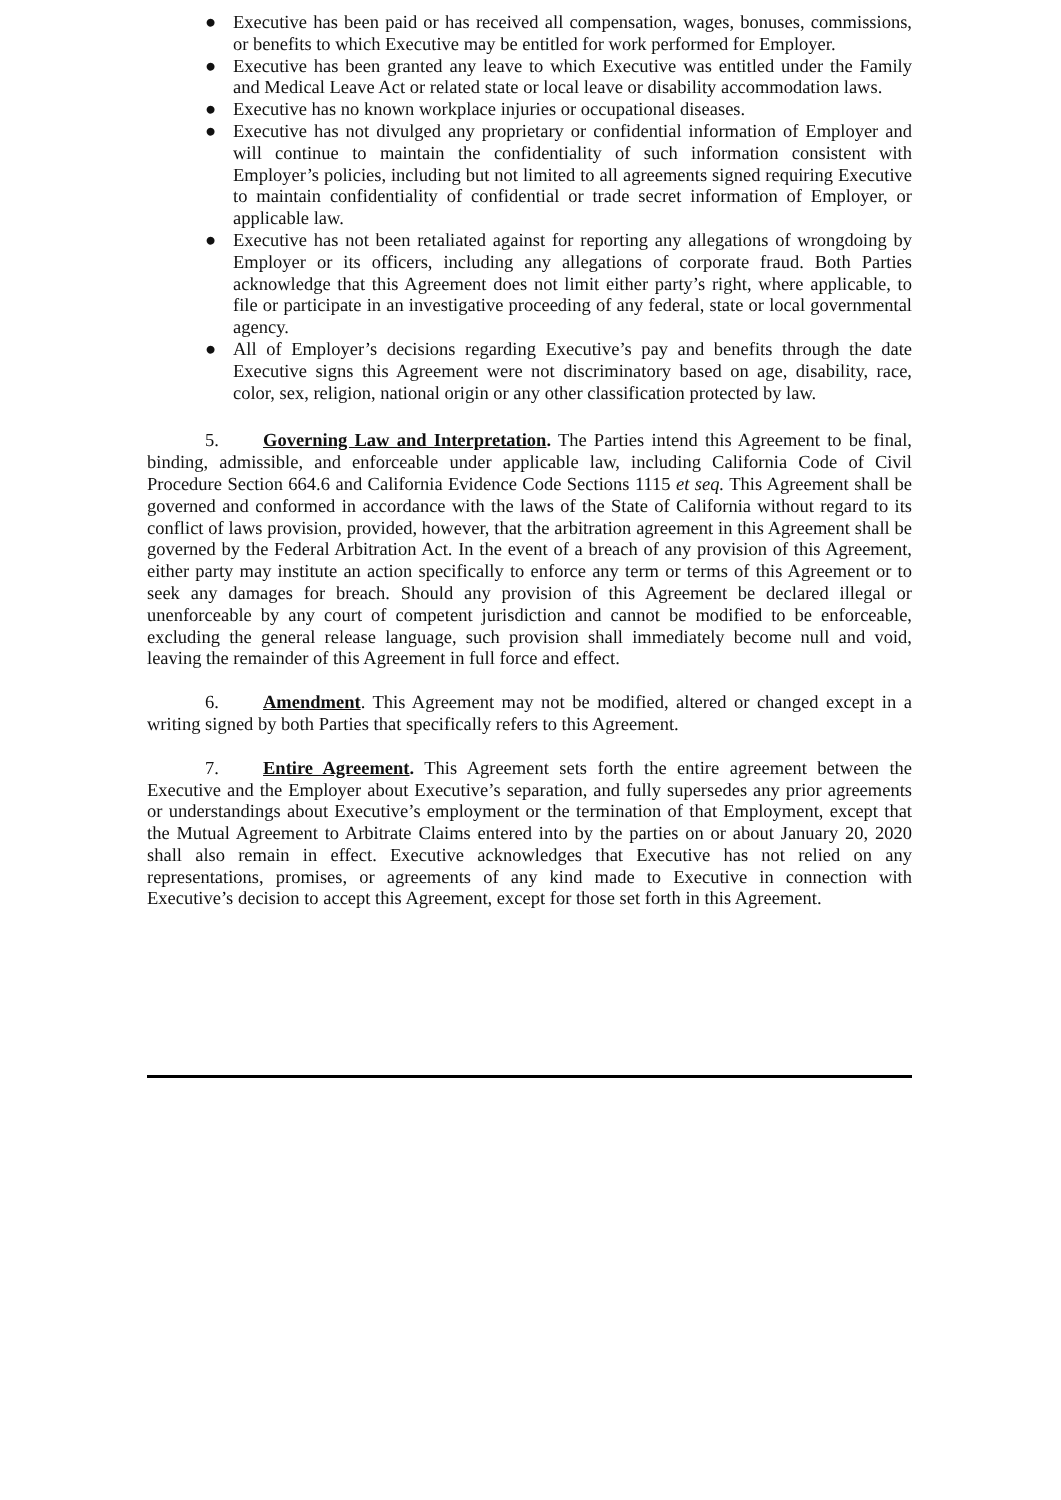● Executive has been paid or has received all compensation, wages, bonuses, commissions, or benefits to which Executive may be entitled for work performed for Employer.
● Executive has been granted any leave to which Executive was entitled under the Family and Medical Leave Act or related state or local leave or disability accommodation laws.
● Executive has no known workplace injuries or occupational diseases.
● Executive has not divulged any proprietary or confidential information of Employer and will continue to maintain the confidentiality of such information consistent with Employer’s policies, including but not limited to all agreements signed requiring Executive to maintain confidentiality of confidential or trade secret information of Employer, or applicable law.
● Executive has not been retaliated against for reporting any allegations of wrongdoing by Employer or its officers, including any allegations of corporate fraud. Both Parties acknowledge that this Agreement does not limit either party’s right, where applicable, to file or participate in an investigative proceeding of any federal, state or local governmental agency.
● All of Employer’s decisions regarding Executive’s pay and benefits through the date Executive signs this Agreement were not discriminatory based on age, disability, race, color, sex, religion, national origin or any other classification protected by law.
5. Governing Law and Interpretation. The Parties intend this Agreement to be final, binding, admissible, and enforceable under applicable law, including California Code of Civil Procedure Section 664.6 and California Evidence Code Sections 1115 et seq. This Agreement shall be governed and conformed in accordance with the laws of the State of California without regard to its conflict of laws provision, provided, however, that the arbitration agreement in this Agreement shall be governed by the Federal Arbitration Act. In the event of a breach of any provision of this Agreement, either party may institute an action specifically to enforce any term or terms of this Agreement or to seek any damages for breach. Should any provision of this Agreement be declared illegal or unenforceable by any court of competent jurisdiction and cannot be modified to be enforceable, excluding the general release language, such provision shall immediately become null and void, leaving the remainder of this Agreement in full force and effect.
6. Amendment. This Agreement may not be modified, altered or changed except in a writing signed by both Parties that specifically refers to this Agreement.
7. Entire Agreement. This Agreement sets forth the entire agreement between the Executive and the Employer about Executive’s separation, and fully supersedes any prior agreements or understandings about Executive’s employment or the termination of that Employment, except that the Mutual Agreement to Arbitrate Claims entered into by the parties on or about January 20, 2020 shall also remain in effect. Executive acknowledges that Executive has not relied on any representations, promises, or agreements of any kind made to Executive in connection with Executive’s decision to accept this Agreement, except for those set forth in this Agreement.